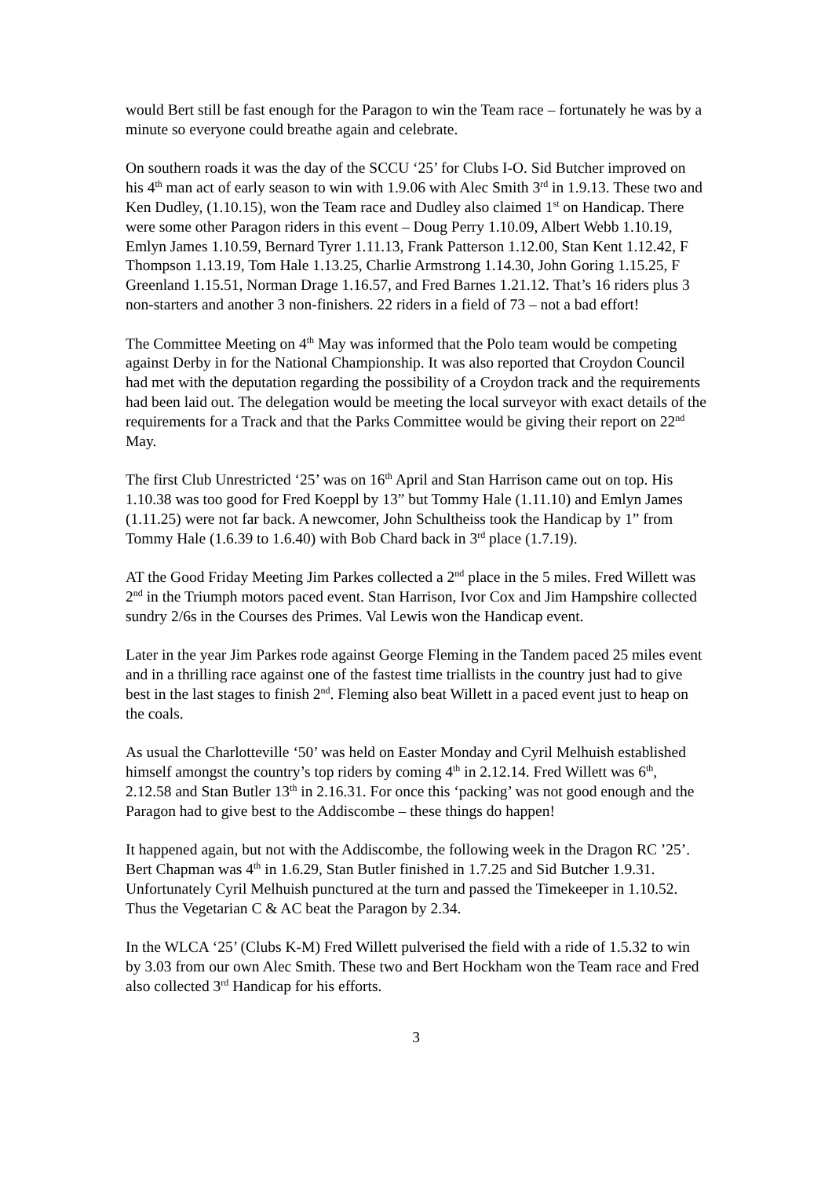would Bert still be fast enough for the Paragon to win the Team race – fortunately he was by a minute so everyone could breathe again and celebrate.
On southern roads it was the day of the SCCU ‘25’ for Clubs I-O. Sid Butcher improved on his 4<sup>th</sup> man act of early season to win with 1.9.06 with Alec Smith 3<sup>rd</sup> in 1.9.13. These two and Ken Dudley, (1.10.15), won the Team race and Dudley also claimed 1<sup>st</sup> on Handicap. There were some other Paragon riders in this event – Doug Perry 1.10.09, Albert Webb 1.10.19, Emlyn James 1.10.59, Bernard Tyrer 1.11.13, Frank Patterson 1.12.00, Stan Kent 1.12.42, F Thompson 1.13.19, Tom Hale 1.13.25, Charlie Armstrong 1.14.30, John Goring 1.15.25, F Greenland 1.15.51, Norman Drage 1.16.57, and Fred Barnes 1.21.12. That’s 16 riders plus 3 non-starters and another 3 non-finishers. 22 riders in a field of 73 – not a bad effort!
The Committee Meeting on 4<sup>th</sup> May was informed that the Polo team would be competing against Derby in for the National Championship. It was also reported that Croydon Council had met with the deputation regarding the possibility of a Croydon track and the requirements had been laid out. The delegation would be meeting the local surveyor with exact details of the requirements for a Track and that the Parks Committee would be giving their report on 22<sup>nd</sup> May.
The first Club Unrestricted ‘25’ was on 16<sup>th</sup> April and Stan Harrison came out on top. His 1.10.38 was too good for Fred Koeppl by 13” but Tommy Hale (1.11.10) and Emlyn James (1.11.25) were not far back. A newcomer, John Schultheiss took the Handicap by 1” from Tommy Hale (1.6.39 to 1.6.40) with Bob Chard back in 3<sup>rd</sup> place (1.7.19).
AT the Good Friday Meeting Jim Parkes collected a 2<sup>nd</sup> place in the 5 miles. Fred Willett was 2<sup>nd</sup> in the Triumph motors paced event. Stan Harrison, Ivor Cox and Jim Hampshire collected sundry 2/6s in the Courses des Primes. Val Lewis won the Handicap event.
Later in the year Jim Parkes rode against George Fleming in the Tandem paced 25 miles event and in a thrilling race against one of the fastest time triallists in the country just had to give best in the last stages to finish 2<sup>nd</sup>. Fleming also beat Willett in a paced event just to heap on the coals.
As usual the Charlotteville ‘50’ was held on Easter Monday and Cyril Melhuish established himself amongst the country’s top riders by coming 4<sup>th</sup> in 2.12.14. Fred Willett was 6<sup>th</sup>, 2.12.58 and Stan Butler 13<sup>th</sup> in 2.16.31. For once this ‘packing’ was not good enough and the Paragon had to give best to the Addiscombe – these things do happen!
It happened again, but not with the Addiscombe, the following week in the Dragon RC ’25’. Bert Chapman was 4<sup>th</sup> in 1.6.29, Stan Butler finished in 1.7.25 and Sid Butcher 1.9.31. Unfortunately Cyril Melhuish punctured at the turn and passed the Timekeeper in 1.10.52. Thus the Vegetarian C & AC beat the Paragon by 2.34.
In the WLCA ‘25’ (Clubs K-M) Fred Willett pulverised the field with a ride of 1.5.32 to win by 3.03 from our own Alec Smith. These two and Bert Hockham won the Team race and Fred also collected 3<sup>rd</sup> Handicap for his efforts.
3